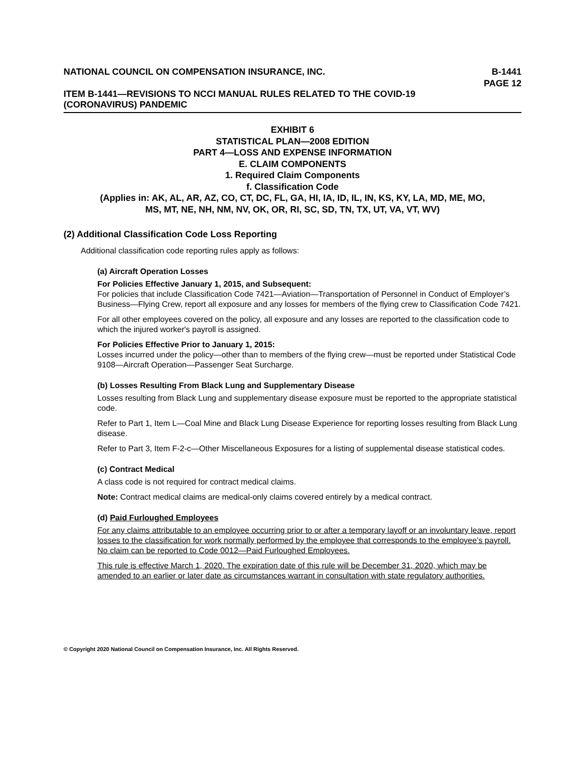NATIONAL COUNCIL ON COMPENSATION INSURANCE, INC. B-1441
PAGE 12
ITEM B-1441—REVISIONS TO NCCI MANUAL RULES RELATED TO THE COVID-19
(CORONAVIRUS) PANDEMIC
EXHIBIT 6
STATISTICAL PLAN—2008 EDITION
PART 4—LOSS AND EXPENSE INFORMATION
E. CLAIM COMPONENTS
1. Required Claim Components
f. Classification Code
(Applies in: AK, AL, AR, AZ, CO, CT, DC, FL, GA, HI, IA, ID, IL, IN, KS, KY, LA, MD, ME, MO,
MS, MT, NE, NH, NM, NV, OK, OR, RI, SC, SD, TN, TX, UT, VA, VT, WV)
(2) Additional Classification Code Loss Reporting
Additional classification code reporting rules apply as follows:
(a) Aircraft Operation Losses
For Policies Effective January 1, 2015, and Subsequent:
For policies that include Classification Code 7421—Aviation—Transportation of Personnel in Conduct of Employer’s Business—Flying Crew, report all exposure and any losses for members of the flying crew to Classification Code 7421.
For all other employees covered on the policy, all exposure and any losses are reported to the classification code to which the injured worker's payroll is assigned.
For Policies Effective Prior to January 1, 2015:
Losses incurred under the policy—other than to members of the flying crew—must be reported under Statistical Code 9108—Aircraft Operation—Passenger Seat Surcharge.
(b) Losses Resulting From Black Lung and Supplementary Disease
Losses resulting from Black Lung and supplementary disease exposure must be reported to the appropriate statistical code.
Refer to Part 1, Item L—Coal Mine and Black Lung Disease Experience for reporting losses resulting from Black Lung disease.
Refer to Part 3, Item F-2-c—Other Miscellaneous Exposures for a listing of supplemental disease statistical codes.
(c) Contract Medical
A class code is not required for contract medical claims.
Note: Contract medical claims are medical-only claims covered entirely by a medical contract.
(d) Paid Furloughed Employees
For any claims attributable to an employee occurring prior to or after a temporary layoff or an involuntary leave, report losses to the classification for work normally performed by the employee that corresponds to the employee’s payroll. No claim can be reported to Code 0012—Paid Furloughed Employees.
This rule is effective March 1, 2020. The expiration date of this rule will be December 31, 2020, which may be amended to an earlier or later date as circumstances warrant in consultation with state regulatory authorities.
© Copyright 2020 National Council on Compensation Insurance, Inc. All Rights Reserved.